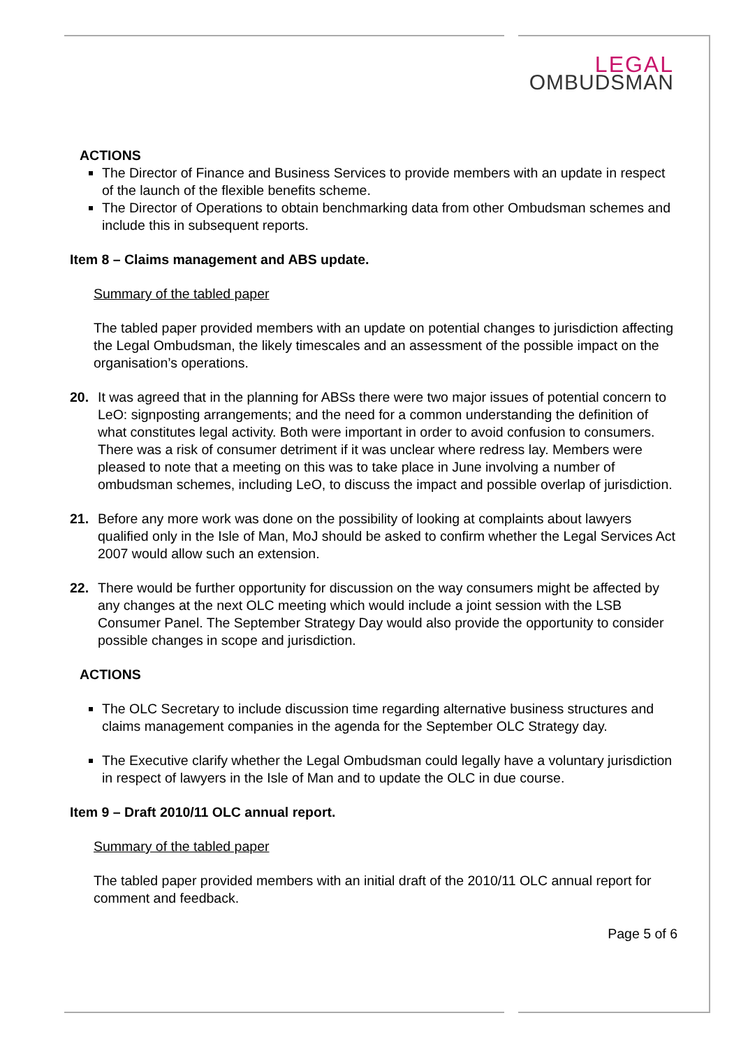LEGAL
OMBUDSMAN
ACTIONS
The Director of Finance and Business Services to provide members with an update in respect of the launch of the flexible benefits scheme.
The Director of Operations to obtain benchmarking data from other Ombudsman schemes and include this in subsequent reports.
Item 8 – Claims management and ABS update.
Summary of the tabled paper
The tabled paper provided members with an update on potential changes to jurisdiction affecting the Legal Ombudsman, the likely timescales and an assessment of the possible impact on the organisation’s operations.
20. It was agreed that in the planning for ABSs there were two major issues of potential concern to LeO: signposting arrangements; and the need for a common understanding the definition of what constitutes legal activity. Both were important in order to avoid confusion to consumers. There was a risk of consumer detriment if it was unclear where redress lay. Members were pleased to note that a meeting on this was to take place in June involving a number of ombudsman schemes, including LeO, to discuss the impact and possible overlap of jurisdiction.
21. Before any more work was done on the possibility of looking at complaints about lawyers qualified only in the Isle of Man, MoJ should be asked to confirm whether the Legal Services Act 2007 would allow such an extension.
22. There would be further opportunity for discussion on the way consumers might be affected by any changes at the next OLC meeting which would include a joint session with the LSB Consumer Panel. The September Strategy Day would also provide the opportunity to consider possible changes in scope and jurisdiction.
ACTIONS
The OLC Secretary to include discussion time regarding alternative business structures and claims management companies in the agenda for the September OLC Strategy day.
The Executive clarify whether the Legal Ombudsman could legally have a voluntary jurisdiction in respect of lawyers in the Isle of Man and to update the OLC in due course.
Item 9 – Draft 2010/11 OLC annual report.
Summary of the tabled paper
The tabled paper provided members with an initial draft of the 2010/11 OLC annual report for comment and feedback.
Page 5 of 6